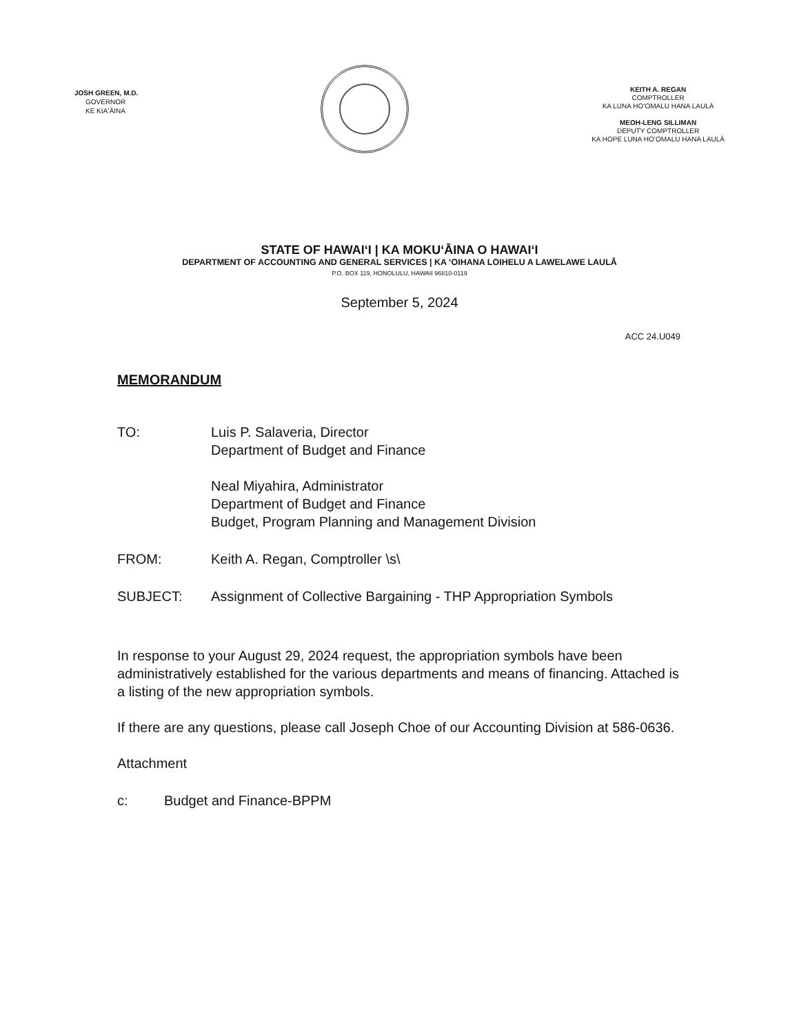JOSH GREEN, M.D.
GOVERNOR
KE KIAʻĀINA
KEITH A. REGAN
COMPTROLLER
KA LUNA HOʻOMALU HANA LAULĀ
MEOH-LENG SILLIMAN
DEPUTY COMPTROLLER
KA HOPE LUNA HOʻOMALU HANA LAULĀ
STATE OF HAWAIʻI | KA MOKUʻĀINA O HAWAIʻI
DEPARTMENT OF ACCOUNTING AND GENERAL SERVICES | KA ʻOIHANA LOIHELU A LAWELAWE LAULĀ
P.O. BOX 119, HONOLULU, HAWAII 96810-0119
September 5, 2024
ACC 24.U049
MEMORANDUM
TO: Luis P. Salaveria, Director
Department of Budget and Finance
Neal Miyahira, Administrator
Department of Budget and Finance
Budget, Program Planning and Management Division
FROM: Keith A. Regan, Comptroller \s\
SUBJECT: Assignment of Collective Bargaining - THP Appropriation Symbols
In response to your August 29, 2024 request, the appropriation symbols have been administratively established for the various departments and means of financing. Attached is a listing of the new appropriation symbols.
If there are any questions, please call Joseph Choe of our Accounting Division at 586-0636.
Attachment
c: Budget and Finance-BPPM